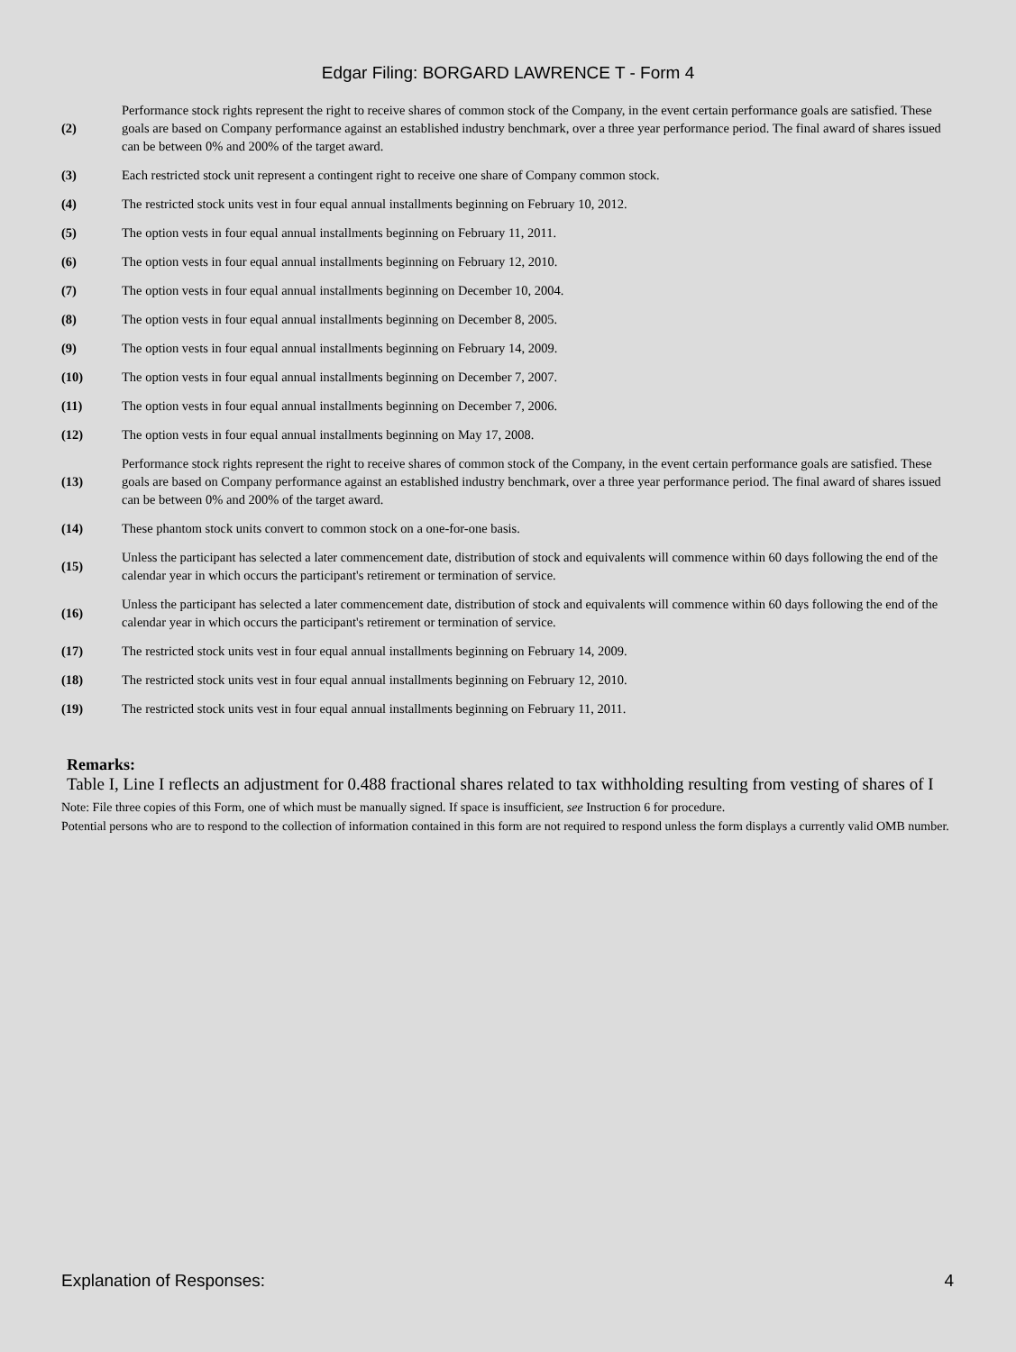Edgar Filing: BORGARD LAWRENCE T - Form 4
| (2) | Performance stock rights represent the right to receive shares of common stock of the Company, in the event certain performance goals are satisfied. These goals are based on Company performance against an established industry benchmark, over a three year performance period. The final award of shares issued can be between 0% and 200% of the target award. |
| (3) | Each restricted stock unit represent a contingent right to receive one share of Company common stock. |
| (4) | The restricted stock units vest in four equal annual installments beginning on February 10, 2012. |
| (5) | The option vests in four equal annual installments beginning on February 11, 2011. |
| (6) | The option vests in four equal annual installments beginning on February 12, 2010. |
| (7) | The option vests in four equal annual installments beginning on December 10, 2004. |
| (8) | The option vests in four equal annual installments beginning on December 8, 2005. |
| (9) | The option vests in four equal annual installments beginning on February 14, 2009. |
| (10) | The option vests in four equal annual installments beginning on December 7, 2007. |
| (11) | The option vests in four equal annual installments beginning on December 7, 2006. |
| (12) | The option vests in four equal annual installments beginning on May 17, 2008. |
| (13) | Performance stock rights represent the right to receive shares of common stock of the Company, in the event certain performance goals are satisfied. These goals are based on Company performance against an established industry benchmark, over a three year performance period. The final award of shares issued can be between 0% and 200% of the target award. |
| (14) | These phantom stock units convert to common stock on a one-for-one basis. |
| (15) | Unless the participant has selected a later commencement date, distribution of stock and equivalents will commence within 60 days following the end of the calendar year in which occurs the participant's retirement or termination of service. |
| (16) | Unless the participant has selected a later commencement date, distribution of stock and equivalents will commence within 60 days following the end of the calendar year in which occurs the participant's retirement or termination of service. |
| (17) | The restricted stock units vest in four equal annual installments beginning on February 14, 2009. |
| (18) | The restricted stock units vest in four equal annual installments beginning on February 12, 2010. |
| (19) | The restricted stock units vest in four equal annual installments beginning on February 11, 2011. |
Remarks:
Table I, Line I reflects an adjustment for 0.488 fractional shares related to tax withholding resulting from vesting of shares of I
Note: File three copies of this Form, one of which must be manually signed. If space is insufficient, see Instruction 6 for procedure.
Potential persons who are to respond to the collection of information contained in this form are not required to respond unless the form displays a currently valid OMB number.
Explanation of Responses: 4